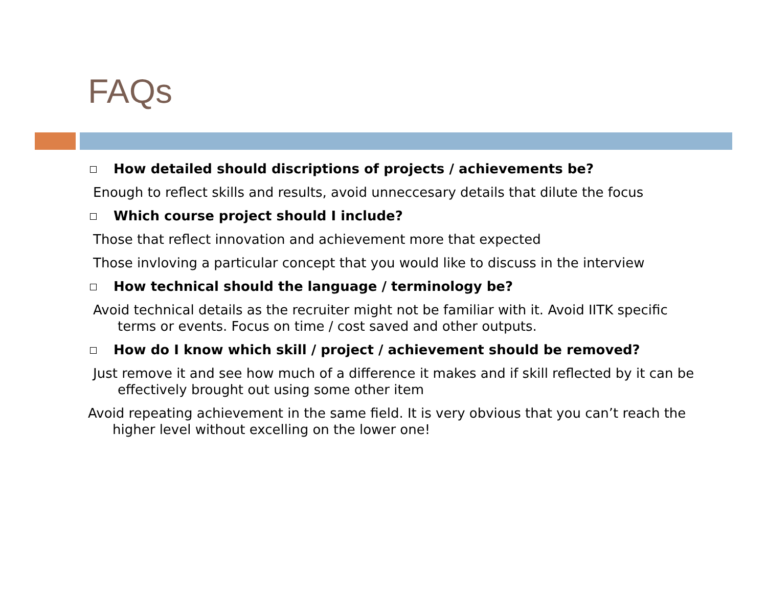FAQs
How detailed should discriptions of projects / achievements be?
Enough to reflect skills and results, avoid unneccesary details that dilute the focus
Which course project should I include?
Those that reflect innovation and achievement more that expected
Those invloving a particular concept that you would like to discuss in the interview
How technical should the language / terminology be?
Avoid technical details as the recruiter might not be familiar with it. Avoid IITK specific terms or events. Focus on time / cost saved and other outputs.
How do I know which skill / project / achievement should be removed?
Just remove it and see how much of a difference it makes and if skill reflected by it can be effectively brought out using some other item
Avoid repeating achievement in the same field. It is very obvious that you can’t reach the higher level without excelling on the lower one!